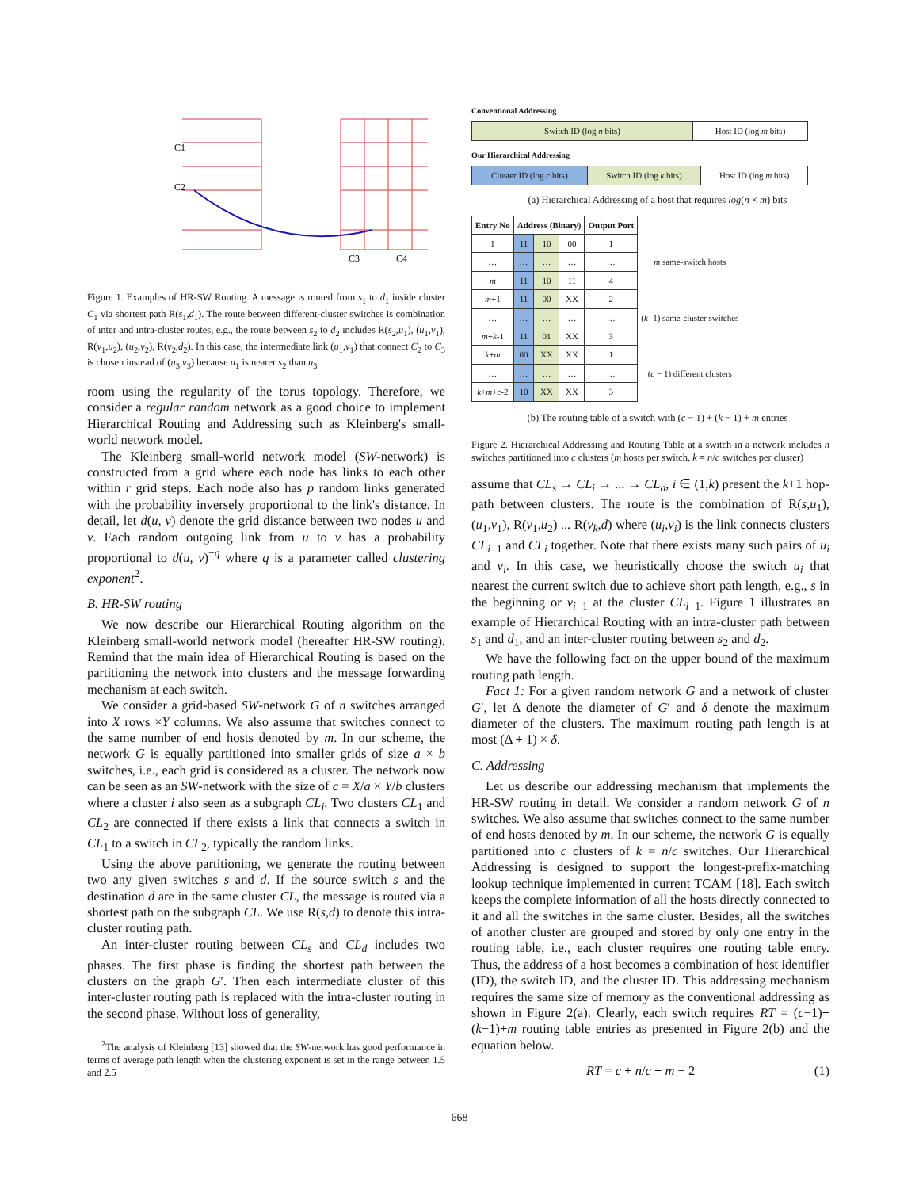C1
C2
C3
C4
Figure 1. Examples of HR-SW Routing. A message is routed from s<sub>1</sub> to d<sub>1</sub> inside cluster C<sub>1</sub> via shortest path R(s<sub>1</sub>,d<sub>1</sub>). The route between different-cluster switches is combination of inter and intra-cluster routes, e.g., the route between s<sub>2</sub> to d<sub>2</sub> includes R(s<sub>2</sub>,u<sub>1</sub>), (u<sub>1</sub>,v<sub>1</sub>), R(v<sub>1</sub>,u<sub>2</sub>), (u<sub>2</sub>,v<sub>2</sub>), R(v<sub>2</sub>,d<sub>2</sub>). In this case, the intermediate link (u<sub>1</sub>,v<sub>1</sub>) that connect C<sub>2</sub> to C<sub>3</sub> is chosen instead of (u<sub>3</sub>,v<sub>3</sub>) because u<sub>1</sub> is nearer s<sub>2</sub> than u<sub>3</sub>.
room using the regularity of the torus topology. Therefore, we consider a regular random network as a good choice to implement Hierarchical Routing and Addressing such as Kleinberg's small-world network model.
The Kleinberg small-world network model (SW-network) is constructed from a grid where each node has links to each other within r grid steps. Each node also has p random links generated with the probability inversely proportional to the link's distance. In detail, let d(u, v) denote the grid distance between two nodes u and v. Each random outgoing link from u to v has a probability proportional to d(u, v)<sup>−q</sup> where q is a parameter called clustering exponent<sup>2</sup>.
B. HR-SW routing
We now describe our Hierarchical Routing algorithm on the Kleinberg small-world network model (hereafter HR-SW routing). Remind that the main idea of Hierarchical Routing is based on the partitioning the network into clusters and the message forwarding mechanism at each switch.
We consider a grid-based SW-network G of n switches arranged into X rows ×Y columns. We also assume that switches connect to the same number of end hosts denoted by m. In our scheme, the network G is equally partitioned into smaller grids of size a × b switches, i.e., each grid is considered as a cluster. The network now can be seen as an SW-network with the size of c = X/a × Y/b clusters where a cluster i also seen as a subgraph CL<sub>i</sub>. Two clusters CL<sub>1</sub> and CL<sub>2</sub> are connected if there exists a link that connects a switch in CL<sub>1</sub> to a switch in CL<sub>2</sub>, typically the random links.
Using the above partitioning, we generate the routing between two any given switches s and d. If the source switch s and the destination d are in the same cluster CL, the message is routed via a shortest path on the subgraph CL. We use R(s,d) to denote this intra-cluster routing path.
An inter-cluster routing between CL<sub>s</sub> and CL<sub>d</sub> includes two phases. The first phase is finding the shortest path between the clusters on the graph G′. Then each intermediate cluster of this inter-cluster routing path is replaced with the intra-cluster routing in the second phase. Without loss of generality,
<sup>2</sup> The analysis of Kleinberg [13] showed that the SW-network has good performance in terms of average path length when the clustering exponent is set in the range between 1.5 and 2.5
Conventional Addressing
| Switch ID (log n bits) | Host ID (log m bits) |
Our Hierarchical Addressing
| Cluster ID (log c bits) | Switch ID (log k bits) | Host ID (log m bits) |
(a) Hierarchical Addressing of a host that requires log(n × m) bits
| Entry No | Address (Binary) | | | Output Port | |
| --- | --- | --- | --- | --- | --- |
| 1 | 11 | 10 | 00 | 1 | m same-switch hosts |
| … | … | … | … | … | |
| m | 11 | 10 | 11 | 4 | |
| m +1 | 11 | 00 | XX | 2 | ( k -1) same-cluster switches |
| … | … | … | … | … | |
| m + k -1 | 11 | 01 | XX | 3 | |
| k + m | 00 | XX | XX | 1 | ( c − 1) different clusters |
| … | … | … | … | … | |
| k + m + c -2 | 10 | XX | XX | 3 | |
(b) The routing table of a switch with (c − 1) + (k − 1) + m entries
Figure 2. Hierarchical Addressing and Routing Table at a switch in a network includes n switches partitioned into c clusters (m hosts per switch, k = n/c switches per cluster)
assume that CL<sub>s</sub> → CL<sub>i</sub> → ... → CL<sub>d</sub>, i ∈ (1,k) present the k+1 hop-path between clusters. The route is the combination of R(s,u<sub>1</sub>), (u<sub>1</sub>,v<sub>1</sub>), R(v<sub>1</sub>,u<sub>2</sub>) ... R(v<sub>k</sub>,d) where (u<sub>i</sub>,v<sub>i</sub>) is the link connects clusters CL<sub>i−1</sub> and CL<sub>i</sub> together. Note that there exists many such pairs of u<sub>i</sub> and v<sub>i</sub>. In this case, we heuristically choose the switch u<sub>i</sub> that nearest the current switch due to achieve short path length, e.g., s in the beginning or v<sub>i−1</sub> at the cluster CL<sub>i−1</sub>. Figure 1 illustrates an example of Hierarchical Routing with an intra-cluster path between s<sub>1</sub> and d<sub>1</sub>, and an inter-cluster routing between s<sub>2</sub> and d<sub>2</sub>.
We have the following fact on the upper bound of the maximum routing path length.
Fact 1: For a given random network G and a network of cluster G′, let Δ denote the diameter of G′ and δ denote the maximum diameter of the clusters. The maximum routing path length is at most (Δ + 1) × δ.
C. Addressing
Let us describe our addressing mechanism that implements the HR-SW routing in detail. We consider a random network G of n switches. We also assume that switches connect to the same number of end hosts denoted by m. In our scheme, the network G is equally partitioned into c clusters of k = n/c switches. Our Hierarchical Addressing is designed to support the longest-prefix-matching lookup technique implemented in current TCAM [18]. Each switch keeps the complete information of all the hosts directly connected to it and all the switches in the same cluster. Besides, all the switches of another cluster are grouped and stored by only one entry in the routing table, i.e., each cluster requires one routing table entry. Thus, the address of a host becomes a combination of host identifier (ID), the switch ID, and the cluster ID. This addressing mechanism requires the same size of memory as the conventional addressing as shown in Figure 2(a). Clearly, each switch requires RT = (c−1)+(k−1)+m routing table entries as presented in Figure 2(b) and the equation below.
RT = c + n/c + m − 2 (1)
668